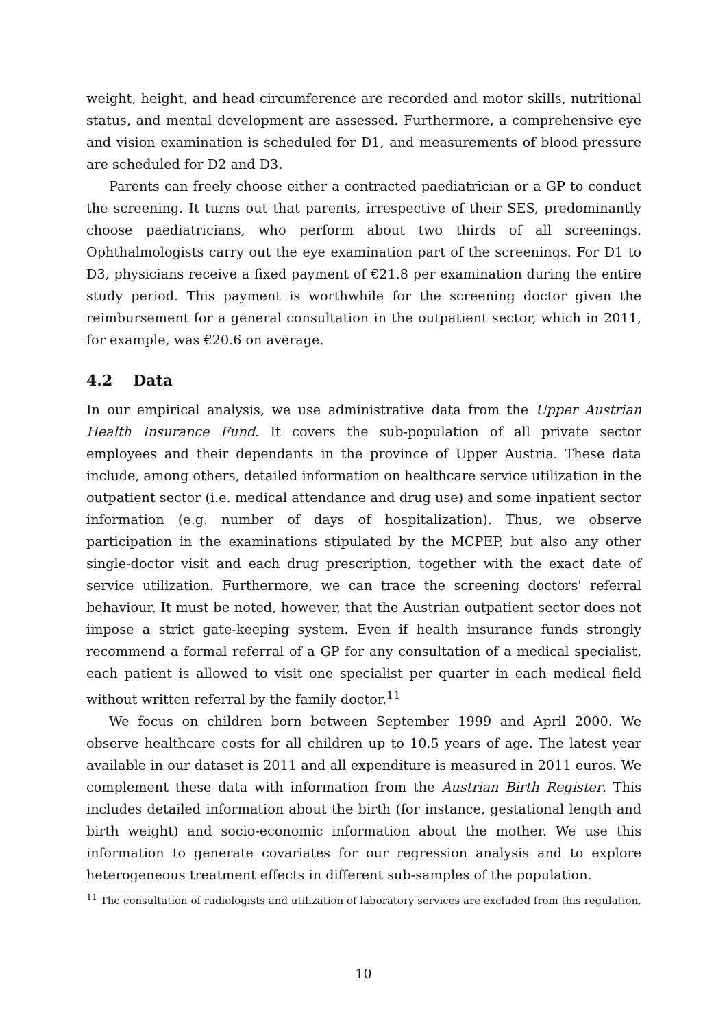weight, height, and head circumference are recorded and motor skills, nutritional status, and mental development are assessed. Furthermore, a comprehensive eye and vision examination is scheduled for D1, and measurements of blood pressure are scheduled for D2 and D3.
Parents can freely choose either a contracted paediatrician or a GP to conduct the screening. It turns out that parents, irrespective of their SES, predominantly choose paediatricians, who perform about two thirds of all screenings. Ophthalmologists carry out the eye examination part of the screenings. For D1 to D3, physicians receive a fixed payment of €21.8 per examination during the entire study period. This payment is worthwhile for the screening doctor given the reimbursement for a general consultation in the outpatient sector, which in 2011, for example, was €20.6 on average.
4.2 Data
In our empirical analysis, we use administrative data from the Upper Austrian Health Insurance Fund. It covers the sub-population of all private sector employees and their dependants in the province of Upper Austria. These data include, among others, detailed information on healthcare service utilization in the outpatient sector (i.e. medical attendance and drug use) and some inpatient sector information (e.g. number of days of hospitalization). Thus, we observe participation in the examinations stipulated by the MCPEP, but also any other single-doctor visit and each drug prescription, together with the exact date of service utilization. Furthermore, we can trace the screening doctors' referral behaviour. It must be noted, however, that the Austrian outpatient sector does not impose a strict gate-keeping system. Even if health insurance funds strongly recommend a formal referral of a GP for any consultation of a medical specialist, each patient is allowed to visit one specialist per quarter in each medical field without written referral by the family doctor.<sup>11</sup>
We focus on children born between September 1999 and April 2000. We observe healthcare costs for all children up to 10.5 years of age. The latest year available in our dataset is 2011 and all expenditure is measured in 2011 euros. We complement these data with information from the Austrian Birth Register. This includes detailed information about the birth (for instance, gestational length and birth weight) and socio-economic information about the mother. We use this information to generate covariates for our regression analysis and to explore heterogeneous treatment effects in different sub-samples of the population.
<sup>11</sup> The consultation of radiologists and utilization of laboratory services are excluded from this regulation.
10